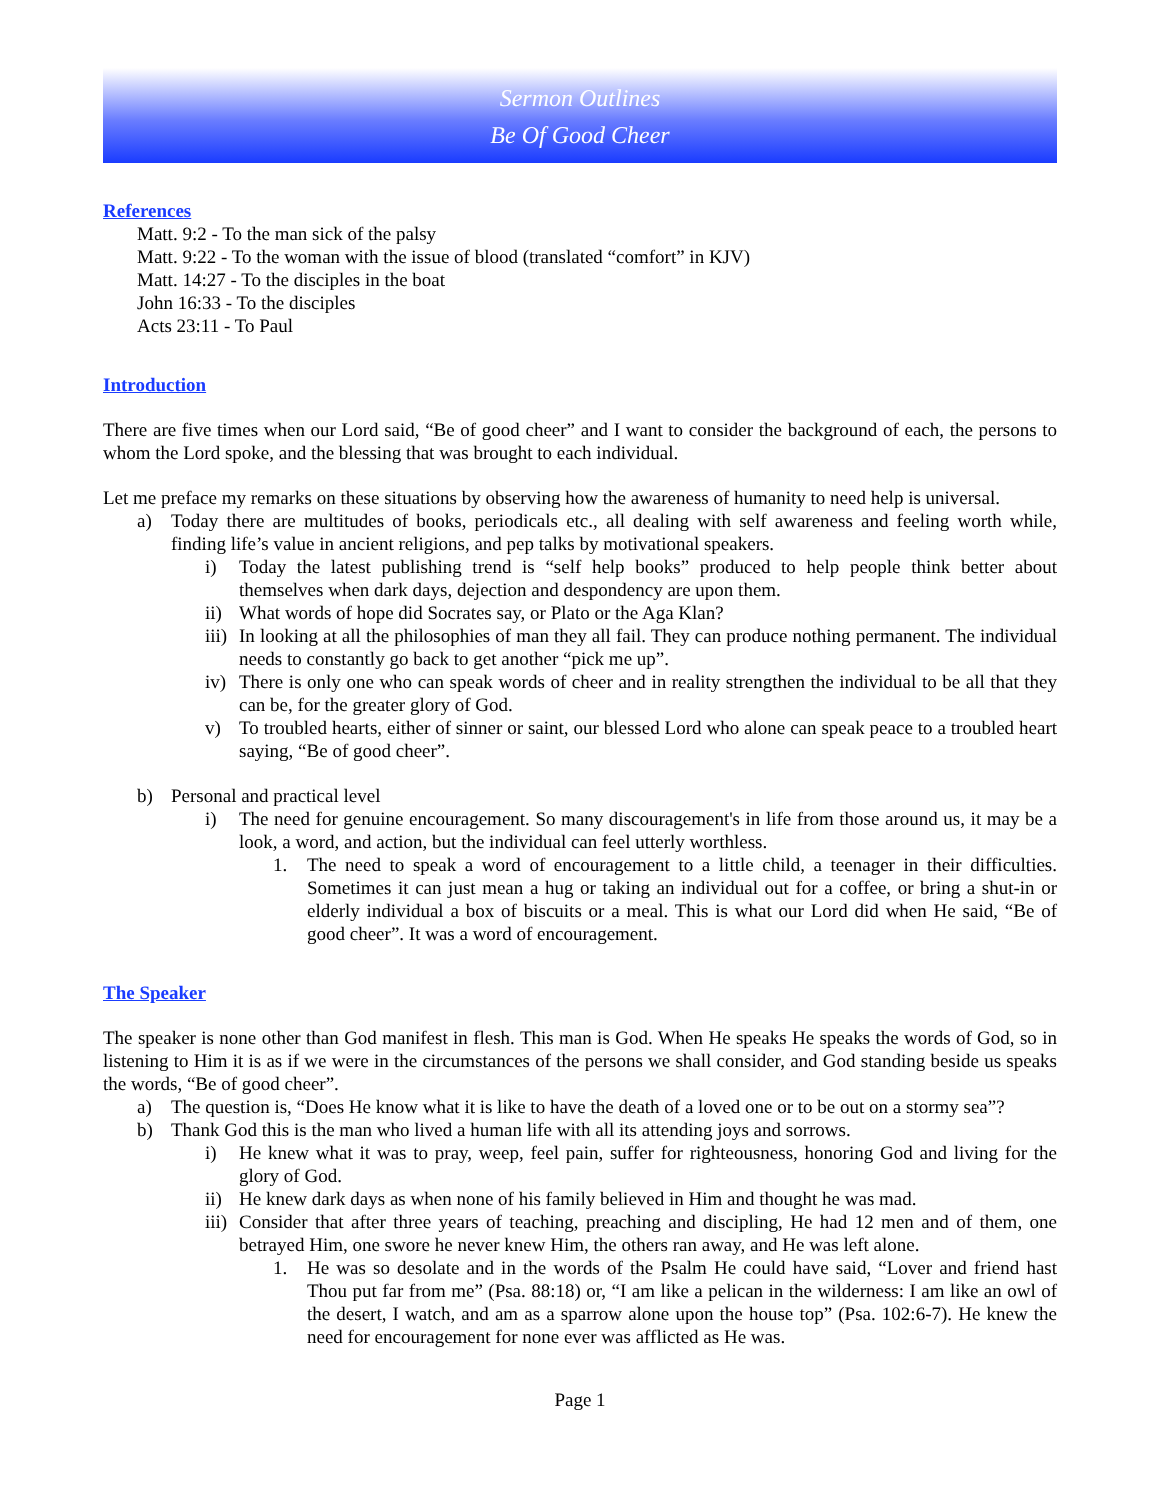Sermon Outlines
Be Of Good Cheer
References
Matt. 9:2 - To the man sick of the palsy
Matt. 9:22 - To the woman with the issue of blood (translated “comfort” in KJV)
Matt. 14:27 - To the disciples in the boat
John 16:33 - To the disciples
Acts 23:11 - To Paul
Introduction
There are five times when our Lord said, “Be of good cheer” and I want to consider the background of each, the persons to whom the Lord spoke, and the blessing that was brought to each individual.
Let me preface my remarks on these situations by observing how the awareness of humanity to need help is universal.
a) Today there are multitudes of books, periodicals etc., all dealing with self awareness and feeling worth while, finding life’s value in ancient religions, and pep talks by motivational speakers.
i) Today the latest publishing trend is “self help books” produced to help people think better about themselves when dark days, dejection and despondency are upon them.
ii) What words of hope did Socrates say, or Plato or the Aga Klan?
iii) In looking at all the philosophies of man they all fail. They can produce nothing permanent. The individual needs to constantly go back to get another “pick me up”.
iv) There is only one who can speak words of cheer and in reality strengthen the individual to be all that they can be, for the greater glory of God.
v) To troubled hearts, either of sinner or saint, our blessed Lord who alone can speak peace to a troubled heart saying, “Be of good cheer”.
b) Personal and practical level
i) The need for genuine encouragement. So many discouragement's in life from those around us, it may be a look, a word, and action, but the individual can feel utterly worthless.
1. The need to speak a word of encouragement to a little child, a teenager in their difficulties. Sometimes it can just mean a hug or taking an individual out for a coffee, or bring a shut-in or elderly individual a box of biscuits or a meal. This is what our Lord did when He said, “Be of good cheer”. It was a word of encouragement.
The Speaker
The speaker is none other than God manifest in flesh. This man is God. When He speaks He speaks the words of God, so in listening to Him it is as if we were in the circumstances of the persons we shall consider, and God standing beside us speaks the words, “Be of good cheer”.
a) The question is, “Does He know what it is like to have the death of a loved one or to be out on a stormy sea”?
b) Thank God this is the man who lived a human life with all its attending joys and sorrows.
i) He knew what it was to pray, weep, feel pain, suffer for righteousness, honoring God and living for the glory of God.
ii) He knew dark days as when none of his family believed in Him and thought he was mad.
iii) Consider that after three years of teaching, preaching and discipling, He had 12 men and of them, one betrayed Him, one swore he never knew Him, the others ran away, and He was left alone.
1. He was so desolate and in the words of the Psalm He could have said, “Lover and friend hast Thou put far from me” (Psa. 88:18) or, “I am like a pelican in the wilderness: I am like an owl of the desert, I watch, and am as a sparrow alone upon the house top” (Psa. 102:6-7). He knew the need for encouragement for none ever was afflicted as He was.
Page 1